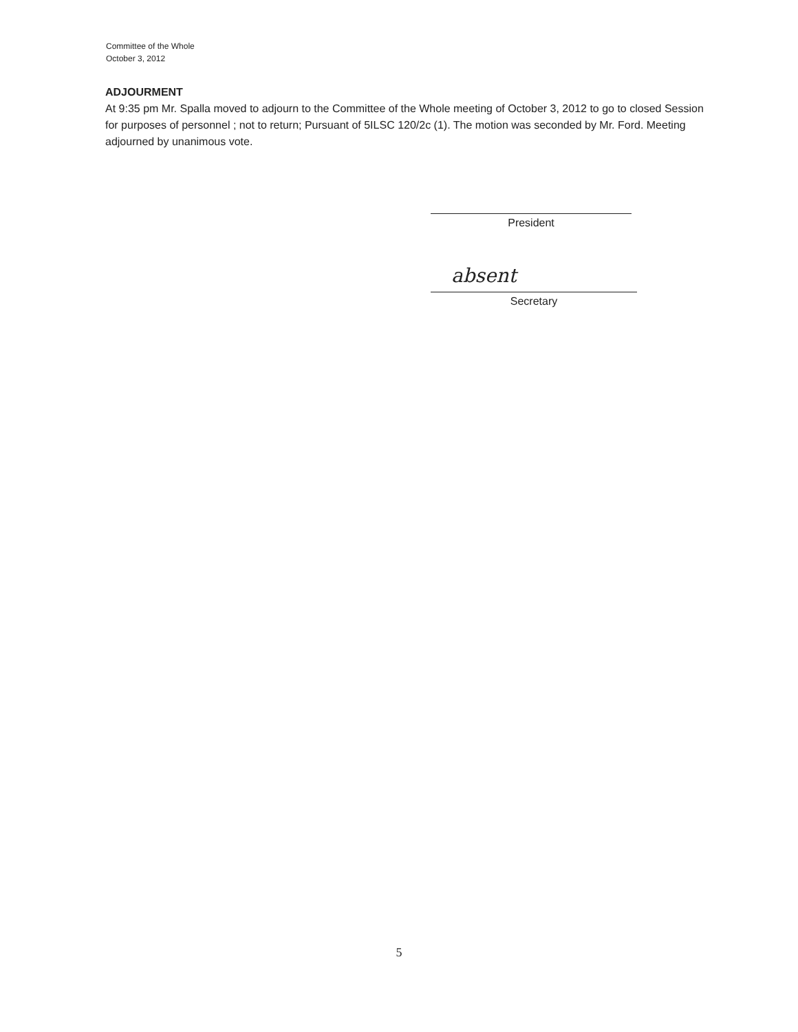Committee of the Whole
October 3, 2012
ADJOURMENT
At 9:35 pm Mr. Spalla moved to adjourn to the Committee of the Whole meeting of October 3, 2012 to go to closed Session for purposes of personnel ; not to return; Pursuant of 5ILSC 120/2c (1). The motion was seconded by Mr. Ford. Meeting adjourned by unanimous vote.
President
absent
Secretary
5